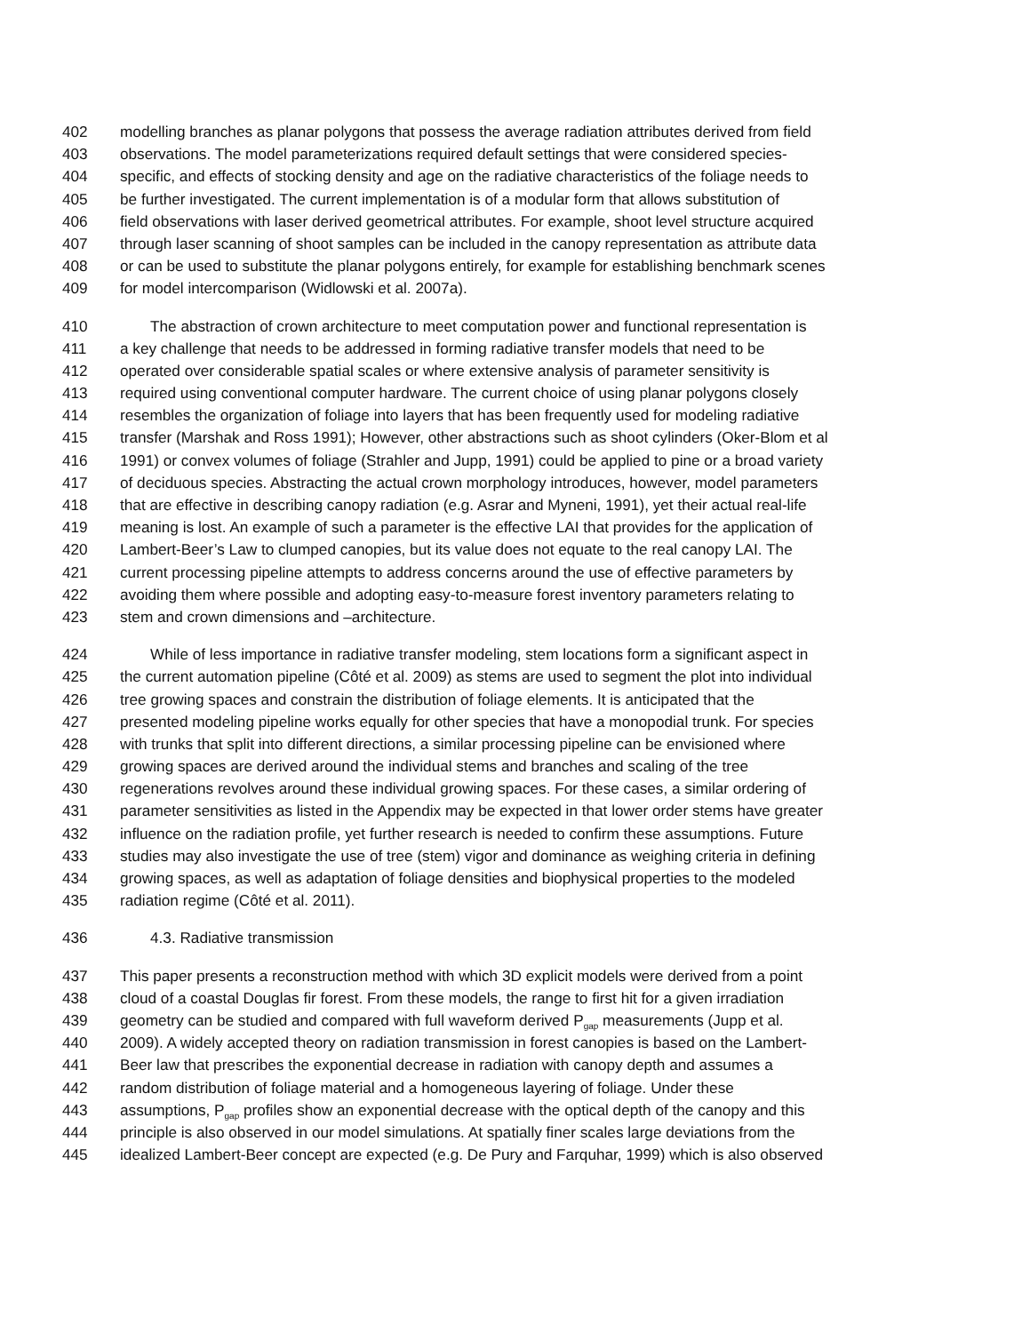402 modelling branches as planar polygons that possess the average radiation attributes derived from field
403 observations. The model parameterizations required default settings that were considered species-
404 specific, and effects of stocking density and age on the radiative characteristics of the foliage needs to
405 be further investigated. The current implementation is of a modular form that allows substitution of
406 field observations with laser derived geometrical attributes. For example, shoot level structure acquired
407 through laser scanning of shoot samples can be included in the canopy representation as attribute data
408 or can be used to substitute the planar polygons entirely, for example for establishing benchmark scenes
409 for model intercomparison (Widlowski et al. 2007a).
410 The abstraction of crown architecture to meet computation power and functional representation is
411 a key challenge that needs to be addressed in forming radiative transfer models that need to be
412 operated over considerable spatial scales or where extensive analysis of parameter sensitivity is
413 required using conventional computer hardware. The current choice of using planar polygons closely
414 resembles the organization of foliage into layers that has been frequently used for modeling radiative
415 transfer (Marshak and Ross 1991); However, other abstractions such as shoot cylinders (Oker-Blom et al
416 1991) or convex volumes of foliage (Strahler and Jupp, 1991) could be applied to pine or a broad variety
417 of deciduous species. Abstracting the actual crown morphology introduces, however, model parameters
418 that are effective in describing canopy radiation (e.g. Asrar and Myneni, 1991), yet their actual real-life
419 meaning is lost. An example of such a parameter is the effective LAI that provides for the application of
420 Lambert-Beer’s Law to clumped canopies, but its value does not equate to the real canopy LAI. The
421 current processing pipeline attempts to address concerns around the use of effective parameters by
422 avoiding them where possible and adopting easy-to-measure forest inventory parameters relating to
423 stem and crown dimensions and –architecture.
424 While of less importance in radiative transfer modeling, stem locations form a significant aspect in
425 the current automation pipeline (Côté et al. 2009) as stems are used to segment the plot into individual
426 tree growing spaces and constrain the distribution of foliage elements. It is anticipated that the
427 presented modeling pipeline works equally for other species that have a monopodial trunk. For species
428 with trunks that split into different directions, a similar processing pipeline can be envisioned where
429 growing spaces are derived around the individual stems and branches and scaling of the tree
430 regenerations revolves around these individual growing spaces. For these cases, a similar ordering of
431 parameter sensitivities as listed in the Appendix may be expected in that lower order stems have greater
432 influence on the radiation profile, yet further research is needed to confirm these assumptions. Future
433 studies may also investigate the use of tree (stem) vigor and dominance as weighing criteria in defining
434 growing spaces, as well as adaptation of foliage densities and biophysical properties to the modeled
435 radiation regime (Côté et al. 2011).
436 4.3. Radiative transmission
437 This paper presents a reconstruction method with which 3D explicit models were derived from a point
438 cloud of a coastal Douglas fir forest. From these models, the range to first hit for a given irradiation
439 geometry can be studied and compared with full waveform derived P<sub>gap</sub> measurements (Jupp et al.
440 2009). A widely accepted theory on radiation transmission in forest canopies is based on the Lambert-
441 Beer law that prescribes the exponential decrease in radiation with canopy depth and assumes a
442 random distribution of foliage material and a homogeneous layering of foliage. Under these
443 assumptions, P<sub>gap</sub> profiles show an exponential decrease with the optical depth of the canopy and this
444 principle is also observed in our model simulations. At spatially finer scales large deviations from the
445 idealized Lambert-Beer concept are expected (e.g. De Pury and Farquhar, 1999) which is also observed